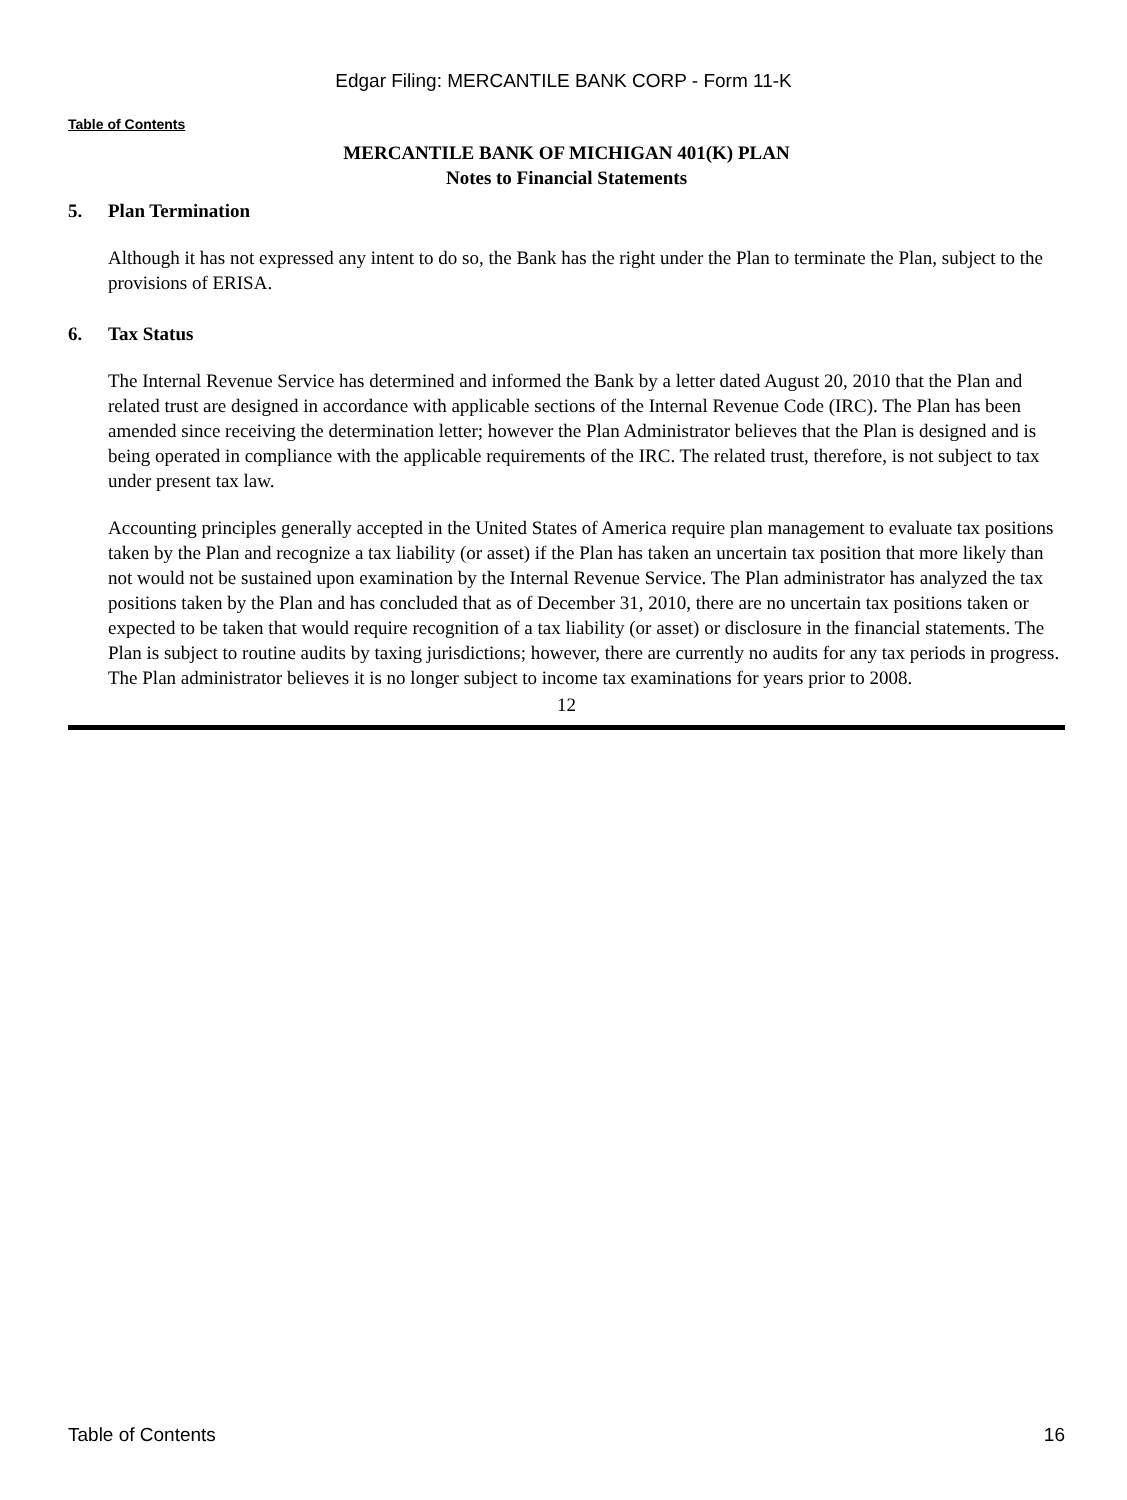Edgar Filing: MERCANTILE BANK CORP - Form 11-K
Table of Contents
MERCANTILE BANK OF MICHIGAN 401(K) PLAN
Notes to Financial Statements
5. Plan Termination
Although it has not expressed any intent to do so, the Bank has the right under the Plan to terminate the Plan, subject to the provisions of ERISA.
6. Tax Status
The Internal Revenue Service has determined and informed the Bank by a letter dated August 20, 2010 that the Plan and related trust are designed in accordance with applicable sections of the Internal Revenue Code (IRC). The Plan has been amended since receiving the determination letter; however the Plan Administrator believes that the Plan is designed and is being operated in compliance with the applicable requirements of the IRC. The related trust, therefore, is not subject to tax under present tax law.
Accounting principles generally accepted in the United States of America require plan management to evaluate tax positions taken by the Plan and recognize a tax liability (or asset) if the Plan has taken an uncertain tax position that more likely than not would not be sustained upon examination by the Internal Revenue Service. The Plan administrator has analyzed the tax positions taken by the Plan and has concluded that as of December 31, 2010, there are no uncertain tax positions taken or expected to be taken that would require recognition of a tax liability (or asset) or disclosure in the financial statements. The Plan is subject to routine audits by taxing jurisdictions; however, there are currently no audits for any tax periods in progress. The Plan administrator believes it is no longer subject to income tax examinations for years prior to 2008.
12
Table of Contents 16